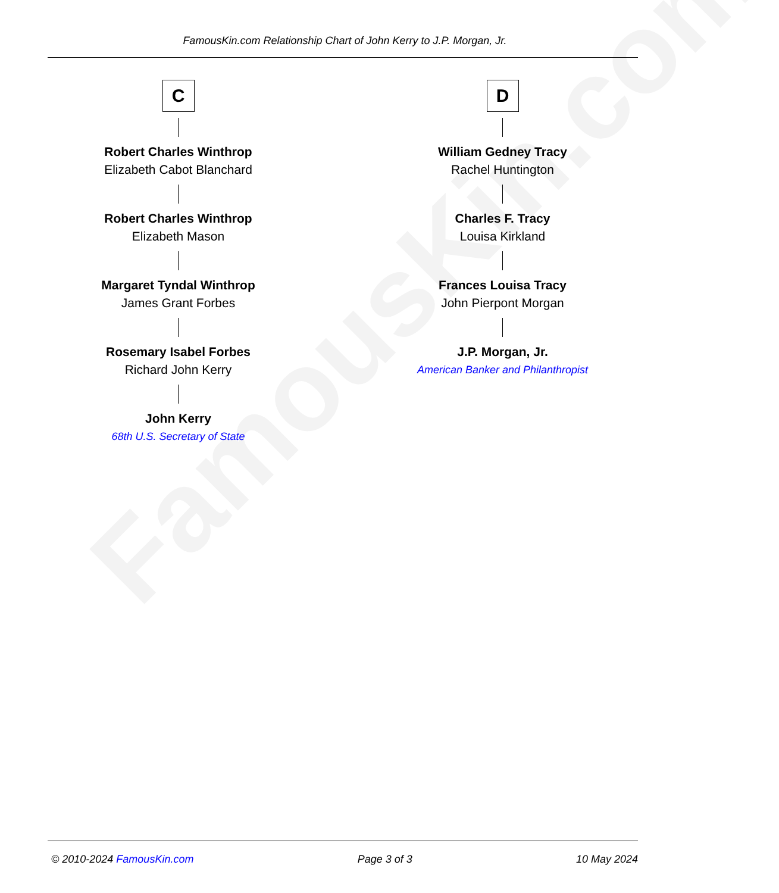FamousKin.com
FamousKin.com Relationship Chart of John Kerry to J.P. Morgan, Jr.
C
Robert Charles Winthrop
Elizabeth Cabot Blanchard
Robert Charles Winthrop
Elizabeth Mason
Margaret Tyndal Winthrop
James Grant Forbes
Rosemary Isabel Forbes
Richard John Kerry
John Kerry
68th U.S. Secretary of State
D
William Gedney Tracy
Rachel Huntington
Charles F. Tracy
Louisa Kirkland
Frances Louisa Tracy
John Pierpont Morgan
J.P. Morgan, Jr.
American Banker and Philanthropist
© 2010-2024 FamousKin.com Page 3 of 3 10 May 2024